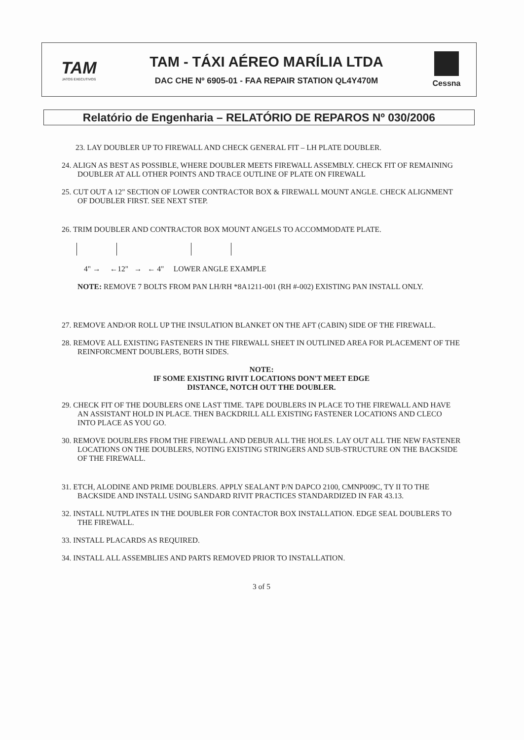TAM
JATOS EXECUTIVOS
TAM - TÁXI AÉREO MARÍLIA LTDA
DAC CHE Nº 6905-01 - FAA REPAIR STATION QL4Y470M
Cessna
Relatório de Engenharia – RELATÓRIO DE REPAROS Nº 030/2006
23. LAY DOUBLER UP TO FIREWALL AND CHECK GENERAL FIT – LH PLATE DOUBLER.
24. ALIGN AS BEST AS POSSIBLE, WHERE DOUBLER MEETS FIREWALL ASSEMBLY. CHECK FIT OF REMAINING DOUBLER AT ALL OTHER POINTS AND TRACE OUTLINE OF PLATE ON FIREWALL
25. CUT OUT A 12" SECTION OF LOWER CONTRACTOR BOX & FIREWALL MOUNT ANGLE. CHECK ALIGNMENT OF DOUBLER FIRST. SEE NEXT STEP.
26. TRIM DOUBLER AND CONTRACTOR BOX MOUNT ANGELS TO ACCOMMODATE PLATE.
4" → ←12" → ← 4" LOWER ANGLE EXAMPLE
NOTE: REMOVE 7 BOLTS FROM PAN LH/RH *8A1211-001 (RH #-002) EXISTING PAN INSTALL ONLY.
27. REMOVE AND/OR ROLL UP THE INSULATION BLANKET ON THE AFT (CABIN) SIDE OF THE FIREWALL.
28. REMOVE ALL EXISTING FASTENERS IN THE FIREWALL SHEET IN OUTLINED AREA FOR PLACEMENT OF THE REINFORCMENT DOUBLERS, BOTH SIDES.
NOTE:
IF SOME EXISTING RIVIT LOCATIONS DON'T MEET EDGE
DISTANCE, NOTCH OUT THE DOUBLER.
29. CHECK FIT OF THE DOUBLERS ONE LAST TIME. TAPE DOUBLERS IN PLACE TO THE FIREWALL AND HAVE AN ASSISTANT HOLD IN PLACE. THEN BACKDRILL ALL EXISTING FASTENER LOCATIONS AND CLECO INTO PLACE AS YOU GO.
30. REMOVE DOUBLERS FROM THE FIREWALL AND DEBUR ALL THE HOLES. LAY OUT ALL THE NEW FASTENER LOCATIONS ON THE DOUBLERS, NOTING EXISTING STRINGERS AND SUB-STRUCTURE ON THE BACKSIDE OF THE FIREWALL.
31. ETCH, ALODINE AND PRIME DOUBLERS. APPLY SEALANT P/N DAPCO 2100, CMNP009C, TY II TO THE BACKSIDE AND INSTALL USING SANDARD RIVIT PRACTICES STANDARDIZED IN FAR 43.13.
32. INSTALL NUTPLATES IN THE DOUBLER FOR CONTACTOR BOX INSTALLATION. EDGE SEAL DOUBLERS TO THE FIREWALL.
33. INSTALL PLACARDS AS REQUIRED.
34. INSTALL ALL ASSEMBLIES AND PARTS REMOVED PRIOR TO INSTALLATION.
3 of 5